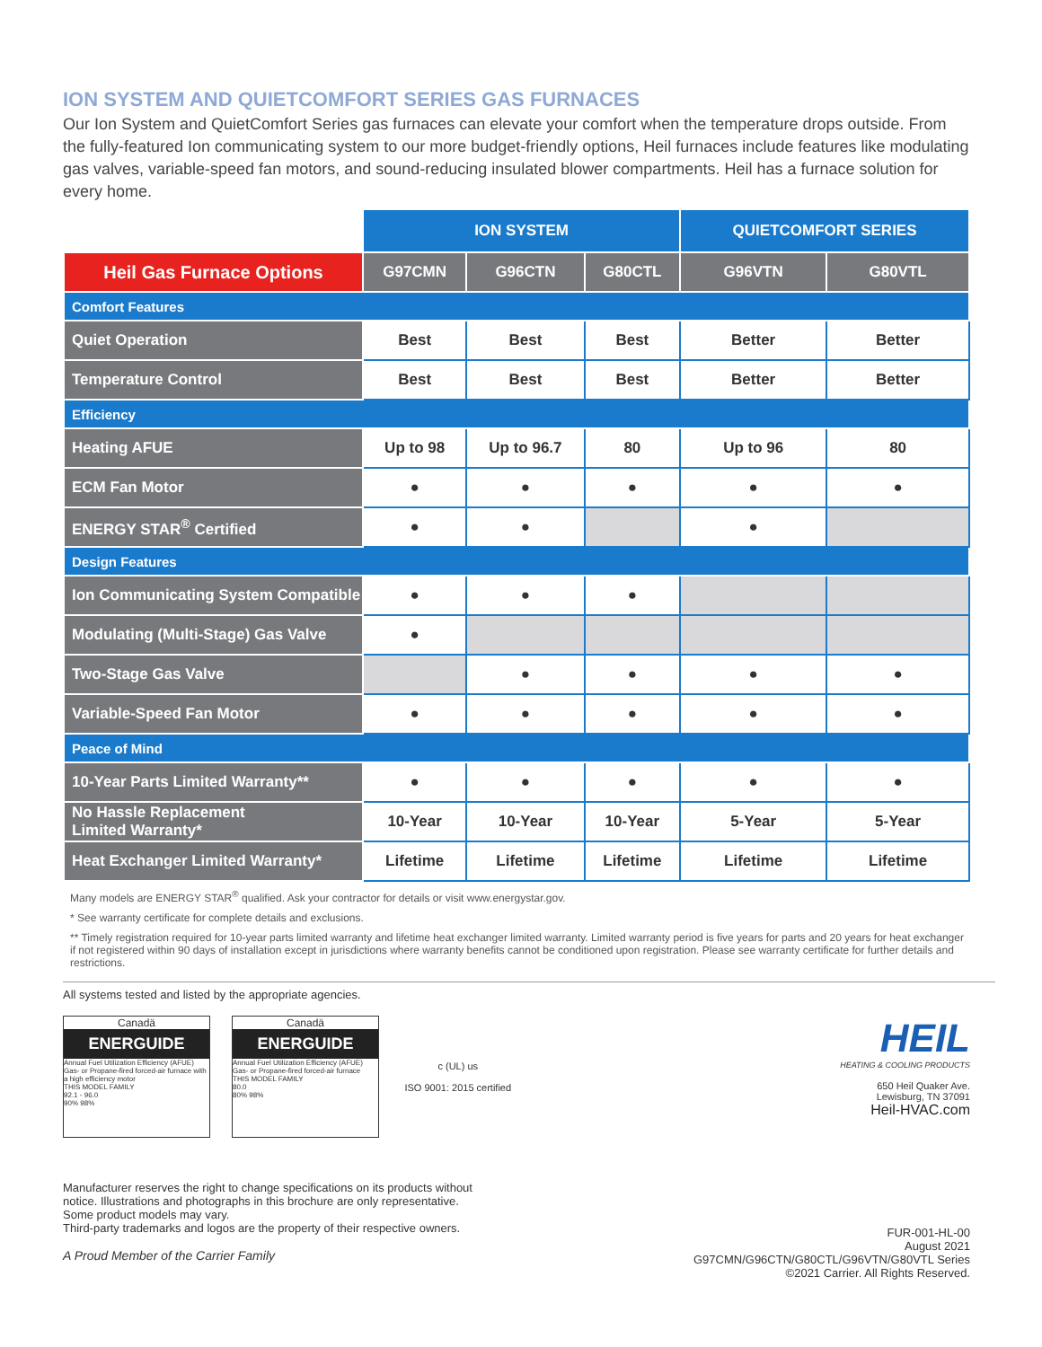ION SYSTEM AND QUIETCOMFORT SERIES GAS FURNACES
Our Ion System and QuietComfort Series gas furnaces can elevate your comfort when the temperature drops outside. From the fully-featured Ion communicating system to our more budget-friendly options, Heil furnaces include features like modulating gas valves, variable-speed fan motors, and sound-reducing insulated blower compartments. Heil has a furnace solution for every home.
| | ION SYSTEM | | | QUIETCOMFORT SERIES | |
| Heil Gas Furnace Options | G97CMN | G96CTN | G80CTL | G96VTN | G80VTL |
| Comfort Features | | | | | |
| Quiet Operation | Best | Best | Best | Better | Better |
| Temperature Control | Best | Best | Best | Better | Better |
| Efficiency | | | | | |
| Heating AFUE | Up to 98 | Up to 96.7 | 80 | Up to 96 | 80 |
| ECM Fan Motor | ● | ● | ● | ● | ● |
| ENERGY STAR<sup>®</sup> Certified | ● | ● | | ● | |
| Design Features | | | | | |
| Ion Communicating System Compatible | ● | ● | ● | | |
| Modulating (Multi-Stage) Gas Valve | ● | | | | |
| Two-Stage Gas Valve | | ● | ● | ● | ● |
| Variable-Speed Fan Motor | ● | ● | ● | ● | ● |
| Peace of Mind | | | | | |
| 10-Year Parts Limited Warranty** | ● | ● | ● | ● | ● |
| No Hassle Replacement Limited Warranty* | 10-Year | 10-Year | 10-Year | 5-Year | 5-Year |
| Heat Exchanger Limited Warranty* | Lifetime | Lifetime | Lifetime | Lifetime | Lifetime |
Many models are ENERGY STAR<sup>®</sup> qualified. Ask your contractor for details or visit www.energystar.gov.
* See warranty certificate for complete details and exclusions.
** Timely registration required for 10-year parts limited warranty and lifetime heat exchanger limited warranty. Limited warranty period is five years for parts and 20 years for heat exchanger if not registered within 90 days of installation except in jurisdictions where warranty benefits cannot be conditioned upon registration. Please see warranty certificate for further details and restrictions.
All systems tested and listed by the appropriate agencies.
Canadä
ENERGUIDE
Annual Fuel Utilization Efficiency (AFUE) Gas- or Propane-fired forced-air furnace with a high efficiency motor
THIS MODEL FAMILY
92.1 - 96.0
90% 98%
Canadä
ENERGUIDE
Annual Fuel Utilization Efficiency (AFUE) Gas- or Propane-fired forced-air furnace
THIS MODEL FAMILY
80.0
80% 98%
c (UL) us
ISO 9001: 2015 certified
HEIL
HEATING & COOLING PRODUCTS
650 Heil Quaker Ave.
Lewisburg, TN 37091
Heil-HVAC.com
Manufacturer reserves the right to change specifications on its products without
notice. Illustrations and photographs in this brochure are only representative.
Some product models may vary.
Third-party trademarks and logos are the property of their respective owners.
A Proud Member of the Carrier Family
FUR-001-HL-00
August 2021
G97CMN/G96CTN/G80CTL/G96VTN/G80VTL Series
©2021 Carrier. All Rights Reserved.